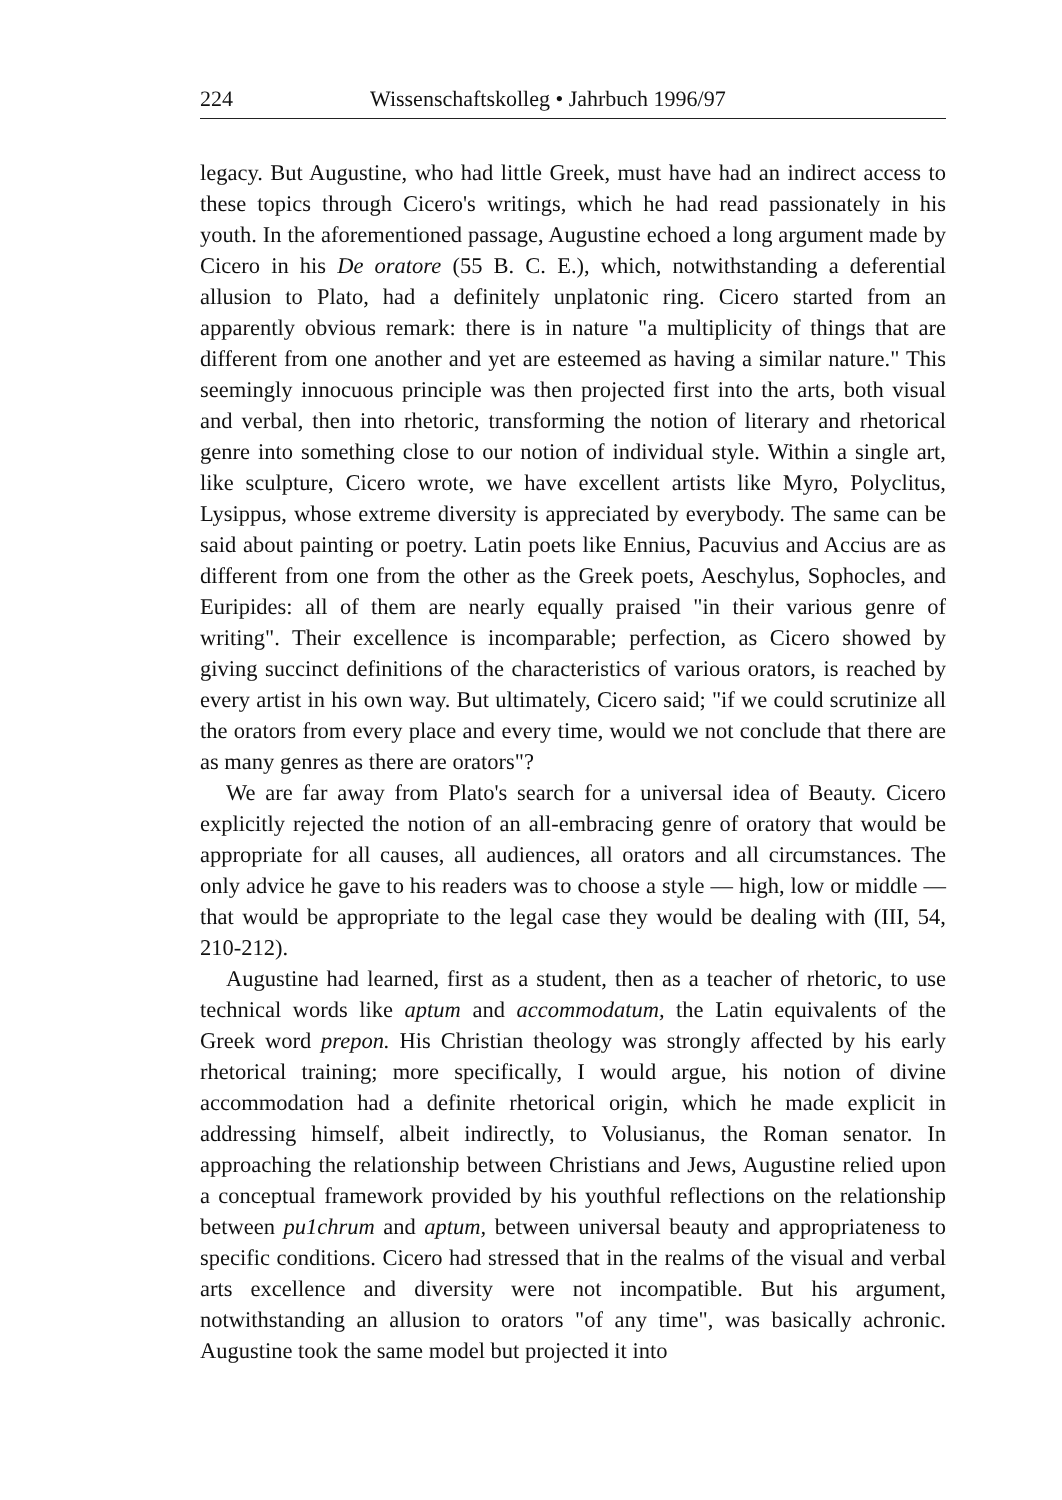224 Wissenschaftskolleg • Jahrbuch 1996/97
legacy. But Augustine, who had little Greek, must have had an indirect access to these topics through Cicero's writings, which he had read passionately in his youth. In the aforementioned passage, Augustine echoed a long argument made by Cicero in his De oratore (55 B. C. E.), which, notwithstanding a deferential allusion to Plato, had a definitely unplatonic ring. Cicero started from an apparently obvious remark: there is in nature "a multiplicity of things that are different from one another and yet are esteemed as having a similar nature." This seemingly innocuous principle was then projected first into the arts, both visual and verbal, then into rhetoric, transforming the notion of literary and rhetorical genre into something close to our notion of individual style. Within a single art, like sculpture, Cicero wrote, we have excellent artists like Myro, Polyclitus, Lysippus, whose extreme diversity is appreciated by everybody. The same can be said about painting or poetry. Latin poets like Ennius, Pacuvius and Accius are as different from one from the other as the Greek poets, Aeschylus, Sophocles, and Euripides: all of them are nearly equally praised "in their various genre of writing". Their excellence is incomparable; perfection, as Cicero showed by giving succinct definitions of the characteristics of various orators, is reached by every artist in his own way. But ultimately, Cicero said; "if we could scrutinize all the orators from every place and every time, would we not conclude that there are as many genres as there are orators"?
We are far away from Plato's search for a universal idea of Beauty. Cicero explicitly rejected the notion of an all-embracing genre of oratory that would be appropriate for all causes, all audiences, all orators and all circumstances. The only advice he gave to his readers was to choose a style — high, low or middle — that would be appropriate to the legal case they would be dealing with (III, 54, 210-212).
Augustine had learned, first as a student, then as a teacher of rhetoric, to use technical words like aptum and accommodatum, the Latin equivalents of the Greek word prepon. His Christian theology was strongly affected by his early rhetorical training; more specifically, I would argue, his notion of divine accommodation had a definite rhetorical origin, which he made explicit in addressing himself, albeit indirectly, to Volusianus, the Roman senator. In approaching the relationship between Christians and Jews, Augustine relied upon a conceptual framework provided by his youthful reflections on the relationship between pu1chrum and aptum, between universal beauty and appropriateness to specific conditions. Cicero had stressed that in the realms of the visual and verbal arts excellence and diversity were not incompatible. But his argument, notwithstanding an allusion to orators "of any time", was basically achronic. Augustine took the same model but projected it into